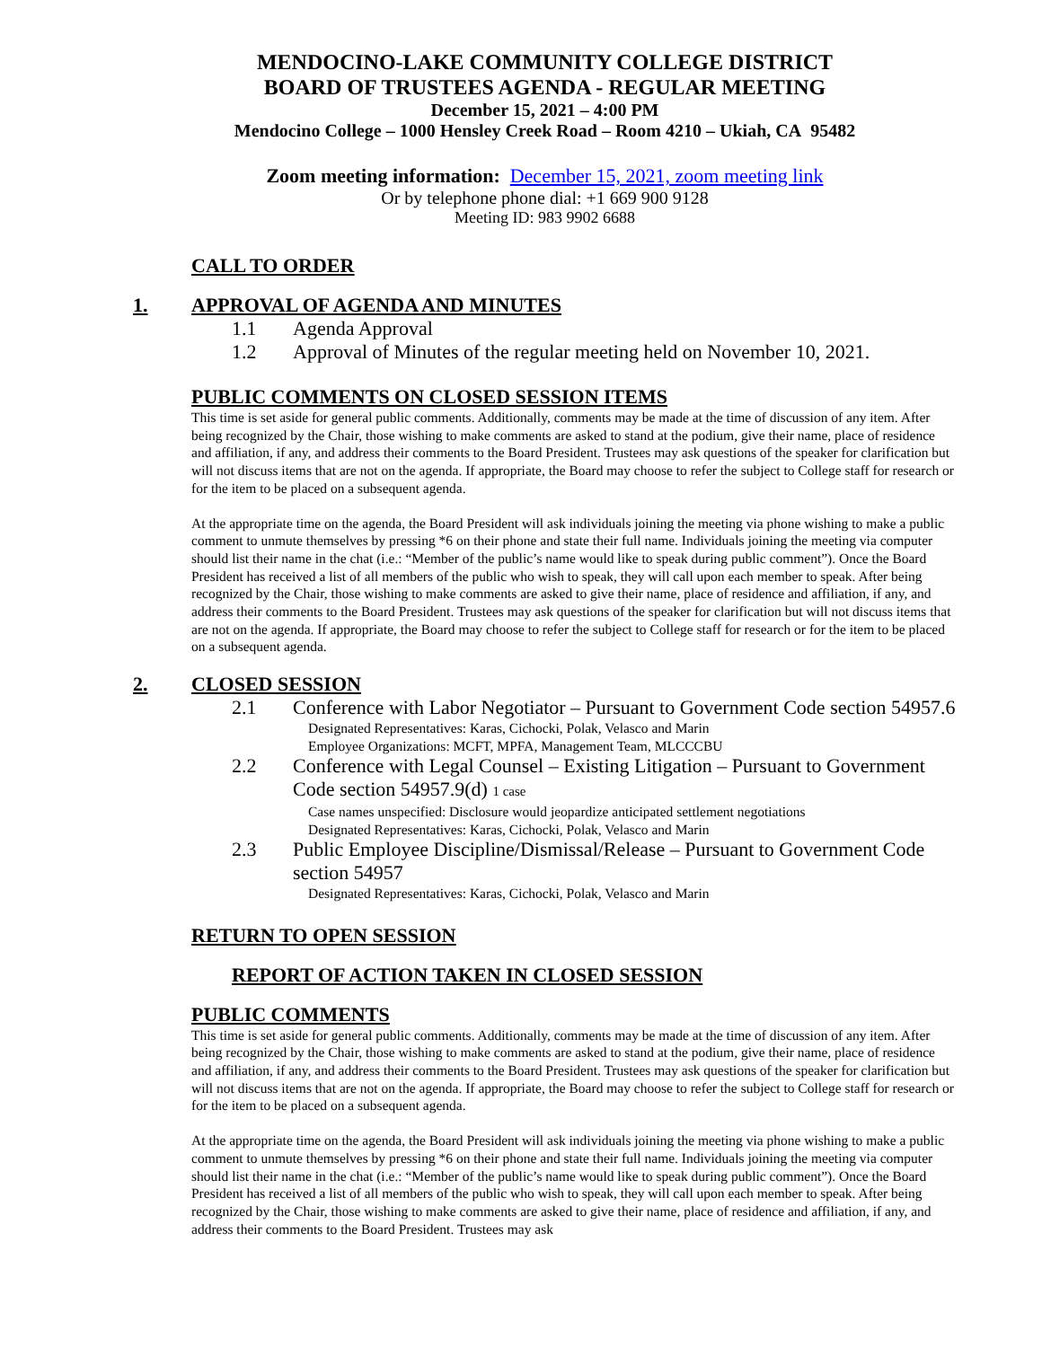MENDOCINO-LAKE COMMUNITY COLLEGE DISTRICT
BOARD OF TRUSTEES AGENDA - REGULAR MEETING
December 15, 2021 – 4:00 PM
Mendocino College – 1000 Hensley Creek Road – Room 4210 – Ukiah, CA 95482
Zoom meeting information: December 15, 2021, zoom meeting link
Or by telephone phone dial: +1 669 900 9128
Meeting ID: 983 9902 6688
CALL TO ORDER
1. APPROVAL OF AGENDA AND MINUTES
1.1 Agenda Approval
1.2 Approval of Minutes of the regular meeting held on November 10, 2021.
PUBLIC COMMENTS ON CLOSED SESSION ITEMS
This time is set aside for general public comments. Additionally, comments may be made at the time of discussion of any item. After being recognized by the Chair, those wishing to make comments are asked to stand at the podium, give their name, place of residence and affiliation, if any, and address their comments to the Board President. Trustees may ask questions of the speaker for clarification but will not discuss items that are not on the agenda. If appropriate, the Board may choose to refer the subject to College staff for research or for the item to be placed on a subsequent agenda.
At the appropriate time on the agenda, the Board President will ask individuals joining the meeting via phone wishing to make a public comment to unmute themselves by pressing *6 on their phone and state their full name. Individuals joining the meeting via computer should list their name in the chat (i.e.: “Member of the public’s name would like to speak during public comment”). Once the Board President has received a list of all members of the public who wish to speak, they will call upon each member to speak. After being recognized by the Chair, those wishing to make comments are asked to give their name, place of residence and affiliation, if any, and address their comments to the Board President. Trustees may ask questions of the speaker for clarification but will not discuss items that are not on the agenda. If appropriate, the Board may choose to refer the subject to College staff for research or for the item to be placed on a subsequent agenda.
2. CLOSED SESSION
2.1 Conference with Labor Negotiator – Pursuant to Government Code section 54957.6
Designated Representatives: Karas, Cichocki, Polak, Velasco and Marin
Employee Organizations: MCFT, MPFA, Management Team, MLCCCBU
2.2 Conference with Legal Counsel – Existing Litigation – Pursuant to Government Code section 54957.9(d) 1 case
Case names unspecified: Disclosure would jeopardize anticipated settlement negotiations
Designated Representatives: Karas, Cichocki, Polak, Velasco and Marin
2.3 Public Employee Discipline/Dismissal/Release – Pursuant to Government Code section 54957
Designated Representatives: Karas, Cichocki, Polak, Velasco and Marin
RETURN TO OPEN SESSION
REPORT OF ACTION TAKEN IN CLOSED SESSION
PUBLIC COMMENTS
This time is set aside for general public comments. Additionally, comments may be made at the time of discussion of any item. After being recognized by the Chair, those wishing to make comments are asked to stand at the podium, give their name, place of residence and affiliation, if any, and address their comments to the Board President. Trustees may ask questions of the speaker for clarification but will not discuss items that are not on the agenda. If appropriate, the Board may choose to refer the subject to College staff for research or for the item to be placed on a subsequent agenda.
At the appropriate time on the agenda, the Board President will ask individuals joining the meeting via phone wishing to make a public comment to unmute themselves by pressing *6 on their phone and state their full name. Individuals joining the meeting via computer should list their name in the chat (i.e.: “Member of the public’s name would like to speak during public comment”). Once the Board President has received a list of all members of the public who wish to speak, they will call upon each member to speak. After being recognized by the Chair, those wishing to make comments are asked to give their name, place of residence and affiliation, if any, and address their comments to the Board President. Trustees may ask